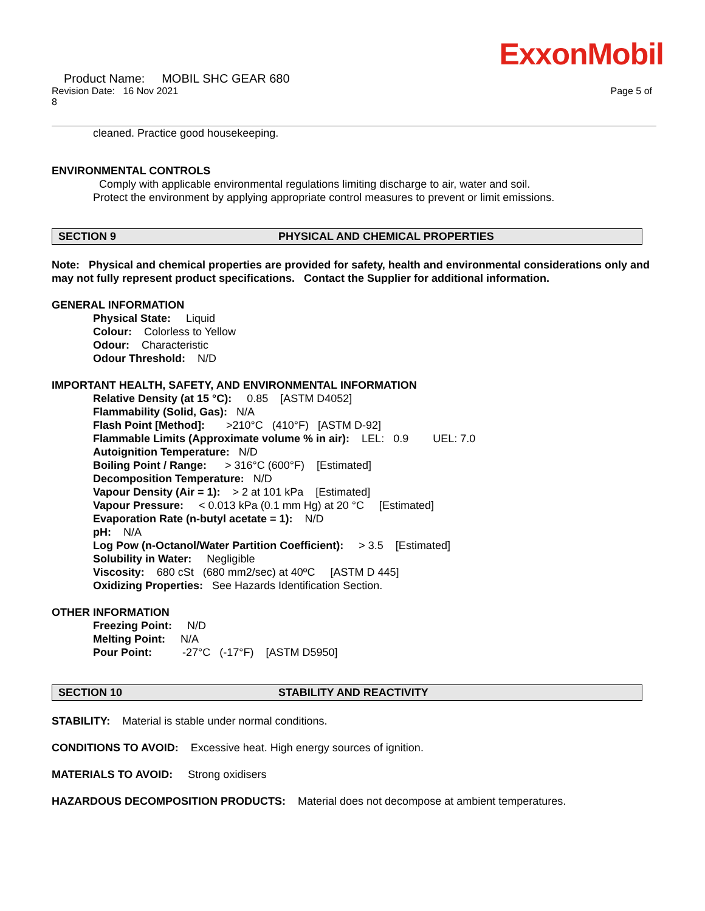ExxonMobil
Product Name: MOBIL SHC GEAR 680
Revision Date: 16 Nov 2021 Page 5 of
8
cleaned. Practice good housekeeping.
ENVIRONMENTAL CONTROLS
Comply with applicable environmental regulations limiting discharge to air, water and soil. Protect the environment by applying appropriate control measures to prevent or limit emissions.
SECTION 9 PHYSICAL AND CHEMICAL PROPERTIES
Note: Physical and chemical properties are provided for safety, health and environmental considerations only and may not fully represent product specifications. Contact the Supplier for additional information.
GENERAL INFORMATION
Physical State: Liquid
Colour: Colorless to Yellow
Odour: Characteristic
Odour Threshold: N/D
IMPORTANT HEALTH, SAFETY, AND ENVIRONMENTAL INFORMATION
Relative Density (at 15 °C): 0.85 [ASTM D4052]
Flammability (Solid, Gas): N/A
Flash Point [Method]: >210°C (410°F) [ASTM D-92]
Flammable Limits (Approximate volume % in air): LEL: 0.9 UEL: 7.0
Autoignition Temperature: N/D
Boiling Point / Range: > 316°C (600°F) [Estimated]
Decomposition Temperature: N/D
Vapour Density (Air = 1): > 2 at 101 kPa [Estimated]
Vapour Pressure: < 0.013 kPa (0.1 mm Hg) at 20 °C [Estimated]
Evaporation Rate (n-butyl acetate = 1): N/D
pH: N/A
Log Pow (n-Octanol/Water Partition Coefficient): > 3.5 [Estimated]
Solubility in Water: Negligible
Viscosity: 680 cSt (680 mm2/sec) at 40ºC [ASTM D 445]
Oxidizing Properties: See Hazards Identification Section.
OTHER INFORMATION
Freezing Point: N/D
Melting Point: N/A
Pour Point: -27°C (-17°F) [ASTM D5950]
SECTION 10 STABILITY AND REACTIVITY
STABILITY: Material is stable under normal conditions.
CONDITIONS TO AVOID: Excessive heat. High energy sources of ignition.
MATERIALS TO AVOID: Strong oxidisers
HAZARDOUS DECOMPOSITION PRODUCTS: Material does not decompose at ambient temperatures.